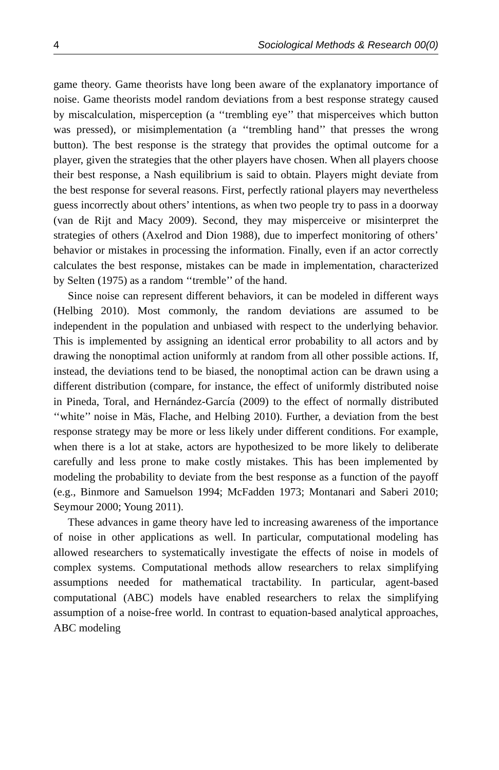4 Sociological Methods & Research 00(0)
game theory. Game theorists have long been aware of the explanatory importance of noise. Game theorists model random deviations from a best response strategy caused by miscalculation, misperception (a ‘‘trembling eye’’ that misperceives which button was pressed), or misimplementation (a ‘‘trembling hand’’ that presses the wrong button). The best response is the strategy that provides the optimal outcome for a player, given the strategies that the other players have chosen. When all players choose their best response, a Nash equilibrium is said to obtain. Players might deviate from the best response for several reasons. First, perfectly rational players may nevertheless guess incorrectly about others’ intentions, as when two people try to pass in a doorway (van de Rijt and Macy 2009). Second, they may misperceive or misinterpret the strategies of others (Axelrod and Dion 1988), due to imperfect monitoring of others’ behavior or mistakes in processing the information. Finally, even if an actor correctly calculates the best response, mistakes can be made in implementation, characterized by Selten (1975) as a random ‘‘tremble’’ of the hand.
Since noise can represent different behaviors, it can be modeled in different ways (Helbing 2010). Most commonly, the random deviations are assumed to be independent in the population and unbiased with respect to the underlying behavior. This is implemented by assigning an identical error probability to all actors and by drawing the nonoptimal action uniformly at random from all other possible actions. If, instead, the deviations tend to be biased, the nonoptimal action can be drawn using a different distribution (compare, for instance, the effect of uniformly distributed noise in Pineda, Toral, and Hernández-García (2009) to the effect of normally distributed ‘‘white’’ noise in Mäs, Flache, and Helbing 2010). Further, a deviation from the best response strategy may be more or less likely under different conditions. For example, when there is a lot at stake, actors are hypothesized to be more likely to deliberate carefully and less prone to make costly mistakes. This has been implemented by modeling the probability to deviate from the best response as a function of the payoff (e.g., Binmore and Samuelson 1994; McFadden 1973; Montanari and Saberi 2010; Seymour 2000; Young 2011).
These advances in game theory have led to increasing awareness of the importance of noise in other applications as well. In particular, computational modeling has allowed researchers to systematically investigate the effects of noise in models of complex systems. Computational methods allow researchers to relax simplifying assumptions needed for mathematical tractability. In particular, agent-based computational (ABC) models have enabled researchers to relax the simplifying assumption of a noise-free world. In contrast to equation-based analytical approaches, ABC modeling